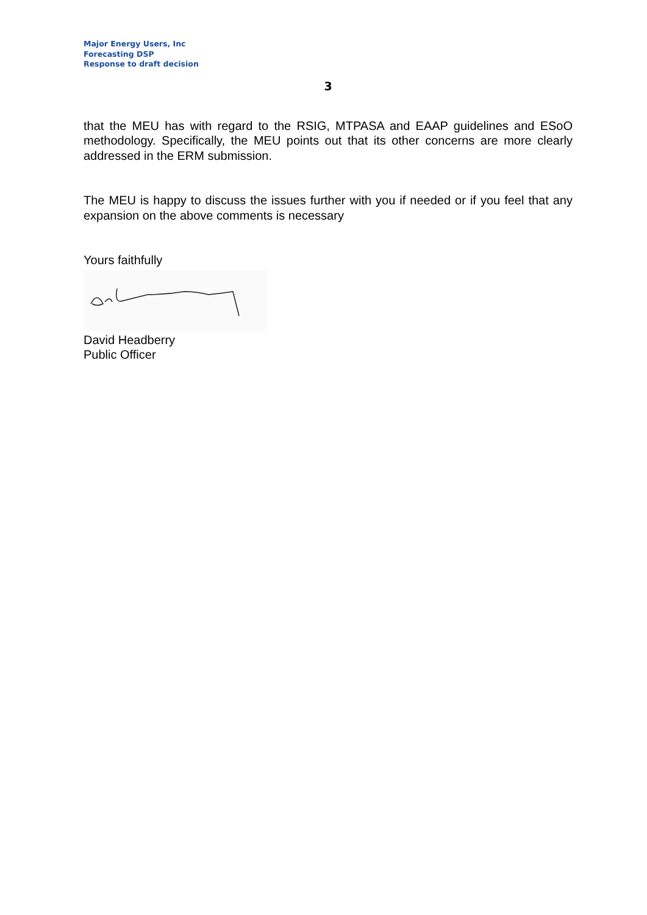Major Energy Users, Inc
Forecasting DSP
Response to draft decision
3
that the MEU has with regard to the RSIG, MTPASA and EAAP guidelines and ESoO methodology. Specifically, the MEU points out that its other concerns are more clearly addressed in the ERM submission.
The MEU is happy to discuss the issues further with you if needed or if you feel that any expansion on the above comments is necessary
Yours faithfully
David Headberry
Public Officer